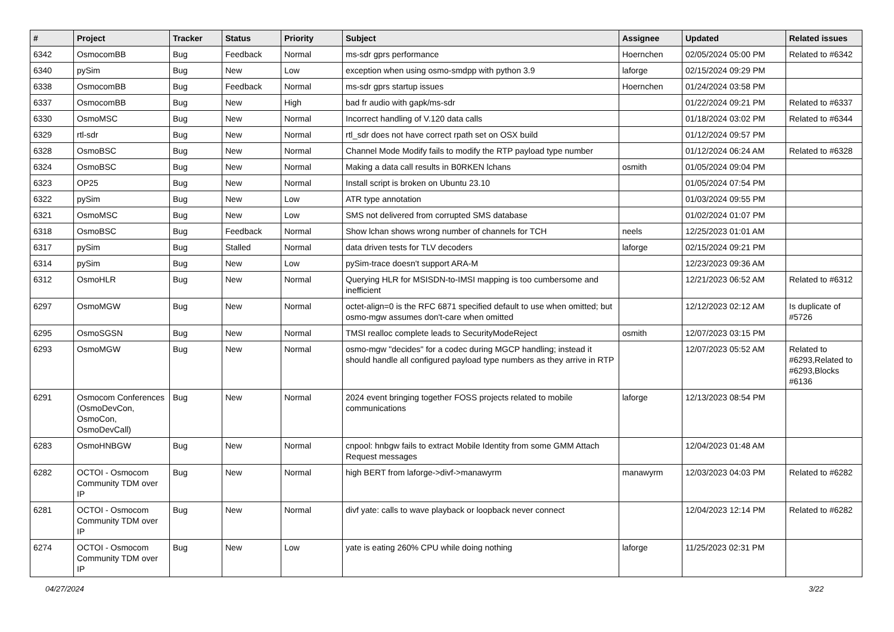| # | Project | Tracker | Status | Priority | Subject | Assignee | Updated | Related issues |
| --- | --- | --- | --- | --- | --- | --- | --- | --- |
| 6342 | OsmocomBB | Bug | Feedback | Normal | ms-sdr gprs performance | Hoernchen | 02/05/2024 05:00 PM | Related to #6342 |
| 6340 | pySim | Bug | New | Low | exception when using osmo-smdpp with python 3.9 | laforge | 02/15/2024 09:29 PM | |
| 6338 | OsmocomBB | Bug | Feedback | Normal | ms-sdr gprs startup issues | Hoernchen | 01/24/2024 03:58 PM | |
| 6337 | OsmocomBB | Bug | New | High | bad fr audio with gapk/ms-sdr | | 01/22/2024 09:21 PM | Related to #6337 |
| 6330 | OsmoMSC | Bug | New | Normal | Incorrect handling of V.120 data calls | | 01/18/2024 03:02 PM | Related to #6344 |
| 6329 | rtl-sdr | Bug | New | Normal | rtl_sdr does not have correct rpath set on OSX build | | 01/12/2024 09:57 PM | |
| 6328 | OsmoBSC | Bug | New | Normal | Channel Mode Modify fails to modify the RTP payload type number | | 01/12/2024 06:24 AM | Related to #6328 |
| 6324 | OsmoBSC | Bug | New | Normal | Making a data call results in B0RKEN lchans | osmith | 01/05/2024 09:04 PM | |
| 6323 | OP25 | Bug | New | Normal | Install script is broken on Ubuntu 23.10 | | 01/05/2024 07:54 PM | |
| 6322 | pySim | Bug | New | Low | ATR type annotation | | 01/03/2024 09:55 PM | |
| 6321 | OsmoMSC | Bug | New | Low | SMS not delivered from corrupted SMS database | | 01/02/2024 01:07 PM | |
| 6318 | OsmoBSC | Bug | Feedback | Normal | Show lchan shows wrong number of channels for TCH | neels | 12/25/2023 01:01 AM | |
| 6317 | pySim | Bug | Stalled | Normal | data driven tests for TLV decoders | laforge | 02/15/2024 09:21 PM | |
| 6314 | pySim | Bug | New | Low | pySim-trace doesn't support ARA-M | | 12/23/2023 09:36 AM | |
| 6312 | OsmoHLR | Bug | New | Normal | Querying HLR for MSISDN-to-IMSI mapping is too cumbersome and inefficient | | 12/21/2023 06:52 AM | Related to #6312 |
| 6297 | OsmoMGW | Bug | New | Normal | octet-align=0 is the RFC 6871 specified default to use when omitted; but osmo-mgw assumes don't-care when omitted | | 12/12/2023 02:12 AM | Is duplicate of #5726 |
| 6295 | OsmoSGSN | Bug | New | Normal | TMSI realloc complete leads to SecurityModeReject | osmith | 12/07/2023 03:15 PM | |
| 6293 | OsmoMGW | Bug | New | Normal | osmo-mgw "decides" for a codec during MGCP handling; instead it should handle all configured payload type numbers as they arrive in RTP | | 12/07/2023 05:52 AM | Related to #6293,Related to #6293,Blocks #6136 |
| 6291 | Osmocom Conferences (OsmoDevCon, OsmoCon, OsmoDevCall) | Bug | New | Normal | 2024 event bringing together FOSS projects related to mobile communications | laforge | 12/13/2023 08:54 PM | |
| 6283 | OsmoHNBGW | Bug | New | Normal | cnpool: hnbgw fails to extract Mobile Identity from some GMM Attach Request messages | | 12/04/2023 01:48 AM | |
| 6282 | OCTOI - Osmocom Community TDM over IP | Bug | New | Normal | high BERT from laforge->divf->manawyrm | manawyrm | 12/03/2023 04:03 PM | Related to #6282 |
| 6281 | OCTOI - Osmocom Community TDM over IP | Bug | New | Normal | divf yate: calls to wave playback or loopback never connect | | 12/04/2023 12:14 PM | Related to #6282 |
| 6274 | OCTOI - Osmocom Community TDM over IP | Bug | New | Low | yate is eating 260% CPU while doing nothing | laforge | 11/25/2023 02:31 PM | |
04/27/2024 3/22